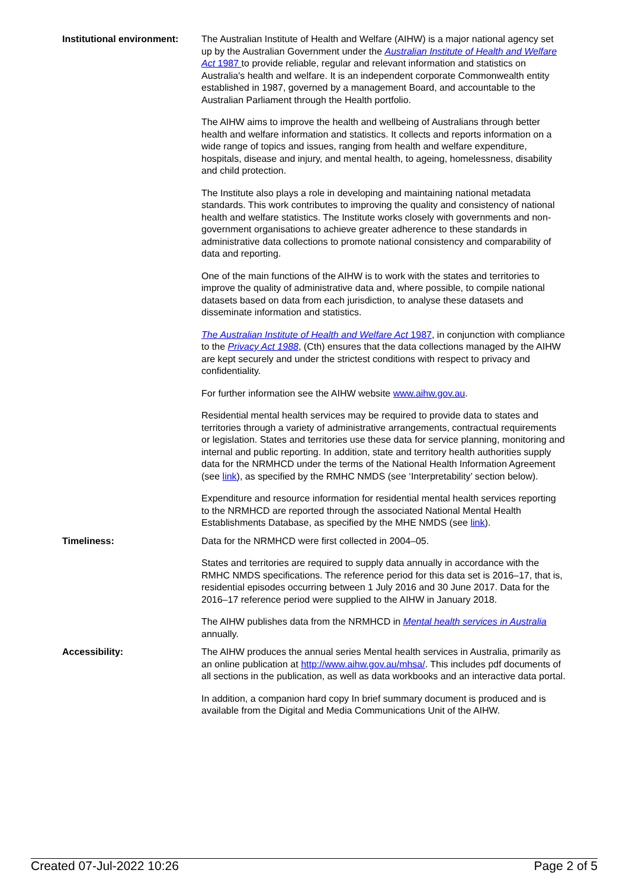| Institutional environment: | The Australian Institute of Health and Welfare (AIHW) is a major national agency set up by the Australian Government under the Australian Institute of Health and Welfare Act 1987 to provide reliable, regular and relevant information and statistics on Australia's health and welfare. It is an independent corporate Commonwealth entity established in 1987, governed by a management Board, and accountable to the Australian Parliament through the Health portfolio. The AIHW aims to improve the health and wellbeing of Australians through better health and welfare information and statistics. It collects and reports information on a wide range of topics and issues, ranging from health and welfare expenditure, hospitals, disease and injury, and mental health, to ageing, homelessness, disability and child protection. The Institute also plays a role in developing and maintaining national metadata standards. This work contributes to improving the quality and consistency of national health and welfare statistics. The Institute works closely with governments and non-government organisations to achieve greater adherence to these standards in administrative data collections to promote national consistency and comparability of data and reporting. One of the main functions of the AIHW is to work with the states and territories to improve the quality of administrative data and, where possible, to compile national datasets based on data from each jurisdiction, to analyse these datasets and disseminate information and statistics. The Australian Institute of Health and Welfare Act 1987 , in conjunction with compliance to the Privacy Act 1988 , (Cth) ensures that the data collections managed by the AIHW are kept securely and under the strictest conditions with respect to privacy and confidentiality. For further information see the AIHW website www.aihw.gov.au . Residential mental health services may be required to provide data to states and territories through a variety of administrative arrangements, contractual requirements or legislation. States and territories use these data for service planning, monitoring and internal and public reporting. In addition, state and territory health authorities supply data for the NRMHCD under the terms of the National Health Information Agreement (see link ), as specified by the RMHC NMDS (see ‘Interpretability’ section below). Expenditure and resource information for residential mental health services reporting to the NRMHCD are reported through the associated National Mental Health Establishments Database, as specified by the MHE NMDS (see link ). |
| Timeliness: | Data for the NRMHCD were first collected in 2004–05. States and territories are required to supply data annually in accordance with the RMHC NMDS specifications. The reference period for this data set is 2016–17, that is, residential episodes occurring between 1 July 2016 and 30 June 2017. Data for the 2016–17 reference period were supplied to the AIHW in January 2018. The AIHW publishes data from the NRMHCD in Mental health services in Australia annually. |
| Accessibility: | The AIHW produces the annual series Mental health services in Australia, primarily as an online publication at http://www.aihw.gov.au/mhsa/ . This includes pdf documents of all sections in the publication, as well as data workbooks and an interactive data portal. In addition, a companion hard copy In brief summary document is produced and is available from the Digital and Media Communications Unit of the AIHW. |
Created 07-Jul-2022 10:26 Page 2 of 5